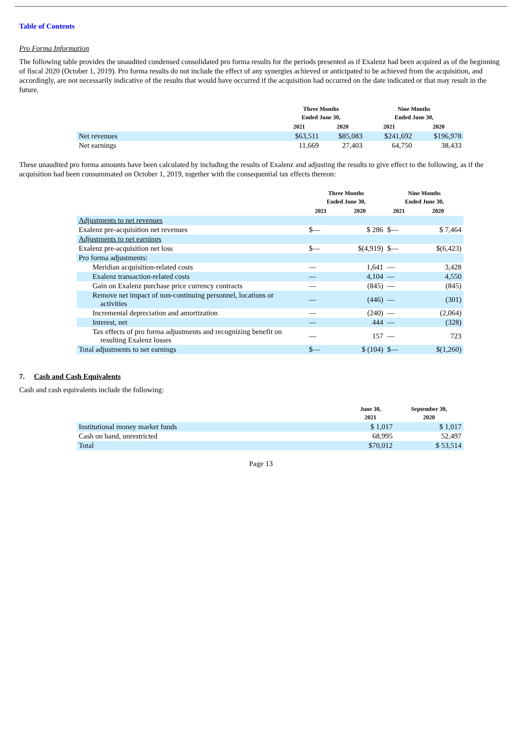Table of Contents
Pro Forma Information
The following table provides the unaudited condensed consolidated pro forma results for the periods presented as if Exalenz had been acquired as of the beginning of fiscal 2020 (October 1, 2019). Pro forma results do not include the effect of any synergies achieved or anticipated to be achieved from the acquisition, and accordingly, are not necessarily indicative of the results that would have occurred if the acquisition had occurred on the date indicated or that may result in the future.
| | Three Months Ended June 30, | | Nine Months Ended June 30, | |
| --- | --- | --- | --- | --- |
| | 2021 | 2020 | 2021 | 2020 |
| Net revenues | $63,511 | $85,083 | $241,692 | $196,978 |
| Net earnings | 11,669 | 27,403 | 64,750 | 38,433 |
These unaudited pro forma amounts have been calculated by including the results of Exalenz and adjusting the results to give effect to the following, as if the acquisition had been consummated on October 1, 2019, together with the consequential tax effects thereon:
| | Three Months Ended June 30, | | Nine Months Ended June 30, | |
| --- | --- | --- | --- | --- |
| | 2021 | 2020 | 2021 | 2020 |
| Adjustments to net revenues | | | | |
| Exalenz pre-acquisition net revenues | $— | $ 286 | $— | $ 7,464 |
| Adjustments to net earnings | | | | |
| Exalenz pre-acquisition net loss | $— | $(4,919) | $— | $(6,423) |
| Pro forma adjustments: | | | | |
| Meridian acquisition-related costs | — | 1,641 | — | 3,428 |
| Exalenz transaction-related costs | — | 4,104 | — | 4,550 |
| Gain on Exalenz purchase price currency contracts | — | (845) | — | (845) |
| Remove net impact of non-continuing personnel, locations or activities | — | (446) | — | (301) |
| Incremental depreciation and amortization | — | (240) | — | (2,064) |
| Interest, net | — | 444 | — | (328) |
| Tax effects of pro forma adjustments and recognizing benefit on resulting Exalenz losses | — | 157 | — | 723 |
| Total adjustments to net earnings | $— | $ (104) | $— | $(1,260) |
7. Cash and Cash Equivalents
Cash and cash equivalents include the following:
| | June 30, 2021 | September 30, 2020 |
| --- | --- | --- |
| Institutional money market funds | $ 1,017 | $ 1,017 |
| Cash on hand, unrestricted | 68,995 | 52,497 |
| Total | $70,012 | $ 53,514 |
Page 13